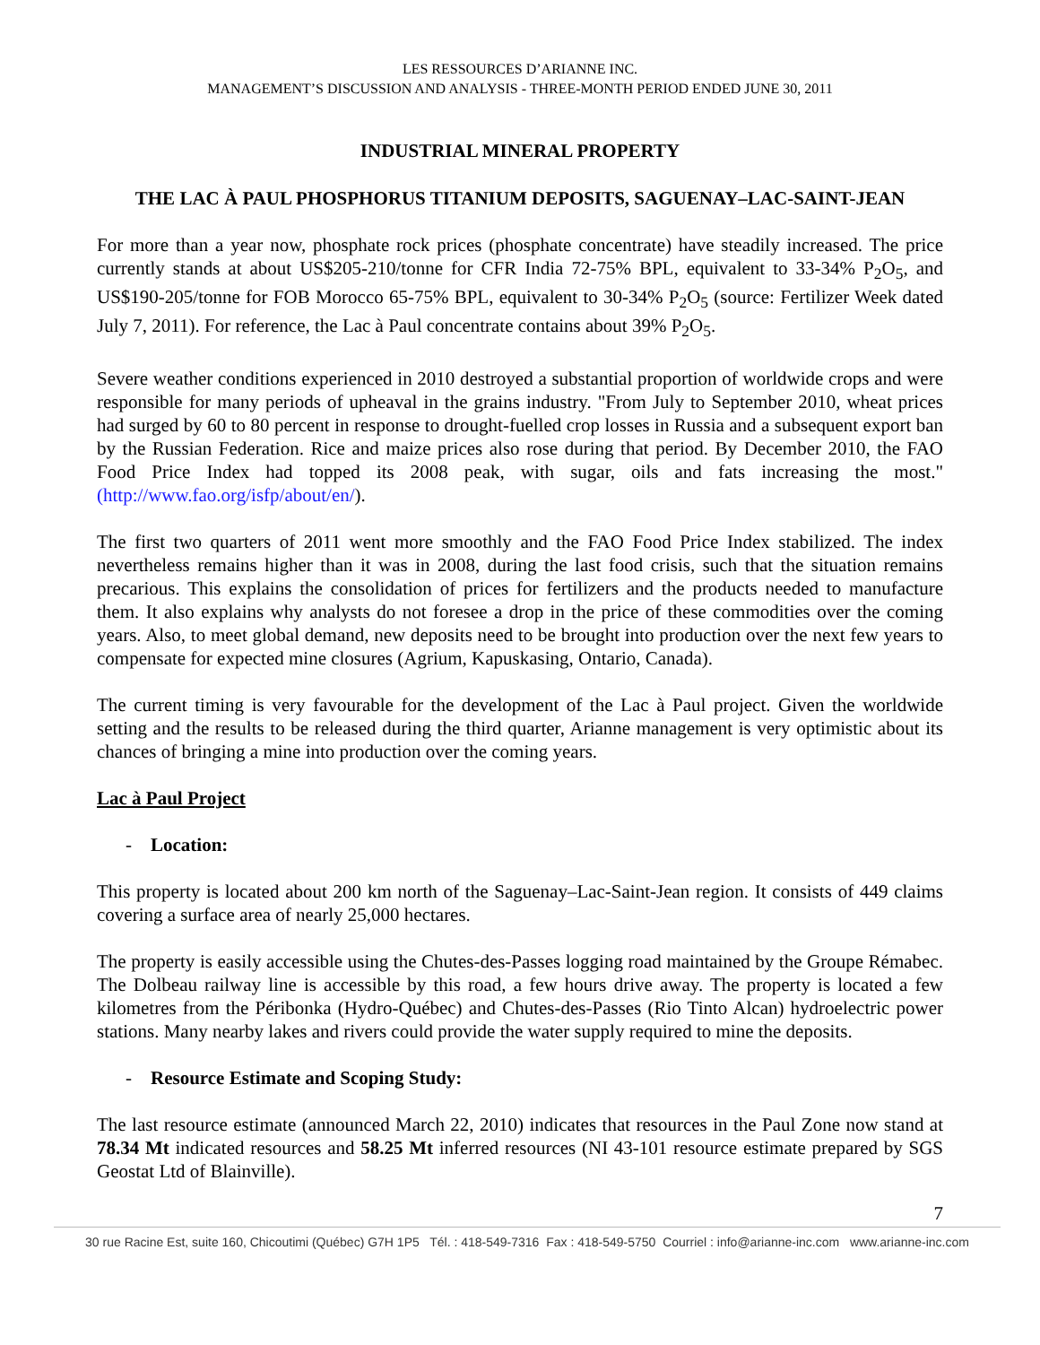LES RESSOURCES D’ARIANNE INC.
MANAGEMENT’S DISCUSSION AND ANALYSIS - THREE-MONTH PERIOD ENDED JUNE 30, 2011
INDUSTRIAL MINERAL PROPERTY
THE LAC À PAUL PHOSPHORUS TITANIUM DEPOSITS, SAGUENAY–LAC-SAINT-JEAN
For more than a year now, phosphate rock prices (phosphate concentrate) have steadily increased. The price currently stands at about US$205-210/tonne for CFR India 72-75% BPL, equivalent to 33-34% P<sub>2</sub>O<sub>5</sub>, and US$190-205/tonne for FOB Morocco 65-75% BPL, equivalent to 30-34% P<sub>2</sub>O<sub>5</sub> (source: Fertilizer Week dated July 7, 2011). For reference, the Lac à Paul concentrate contains about 39% P<sub>2</sub>O<sub>5</sub>.
Severe weather conditions experienced in 2010 destroyed a substantial proportion of worldwide crops and were responsible for many periods of upheaval in the grains industry. "From July to September 2010, wheat prices had surged by 60 to 80 percent in response to drought-fuelled crop losses in Russia and a subsequent export ban by the Russian Federation. Rice and maize prices also rose during that period. By December 2010, the FAO Food Price Index had topped its 2008 peak, with sugar, oils and fats increasing the most."(http://www.fao.org/isfp/about/en/).
The first two quarters of 2011 went more smoothly and the FAO Food Price Index stabilized. The index nevertheless remains higher than it was in 2008, during the last food crisis, such that the situation remains precarious. This explains the consolidation of prices for fertilizers and the products needed to manufacture them. It also explains why analysts do not foresee a drop in the price of these commodities over the coming years. Also, to meet global demand, new deposits need to be brought into production over the next few years to compensate for expected mine closures (Agrium, Kapuskasing, Ontario, Canada).
The current timing is very favourable for the development of the Lac à Paul project. Given the worldwide setting and the results to be released during the third quarter, Arianne management is very optimistic about its chances of bringing a mine into production over the coming years.
Lac à Paul Project
- Location:
This property is located about 200 km north of the Saguenay–Lac-Saint-Jean region. It consists of 449 claims covering a surface area of nearly 25,000 hectares.
The property is easily accessible using the Chutes-des-Passes logging road maintained by the Groupe Rémabec. The Dolbeau railway line is accessible by this road, a few hours drive away. The property is located a few kilometres from the Péribonka (Hydro-Québec) and Chutes-des-Passes (Rio Tinto Alcan) hydroelectric power stations. Many nearby lakes and rivers could provide the water supply required to mine the deposits.
- Resource Estimate and Scoping Study:
The last resource estimate (announced March 22, 2010) indicates that resources in the Paul Zone now stand at 78.34 Mt indicated resources and 58.25 Mt inferred resources (NI 43-101 resource estimate prepared by SGS Geostat Ltd of Blainville).
7
30 rue Racine Est, suite 160, Chicoutimi (Québec) G7H 1P5 Tél. : 418-549-7316 Fax : 418-549-5750 Courriel : info@arianne-inc.com www.arianne-inc.com